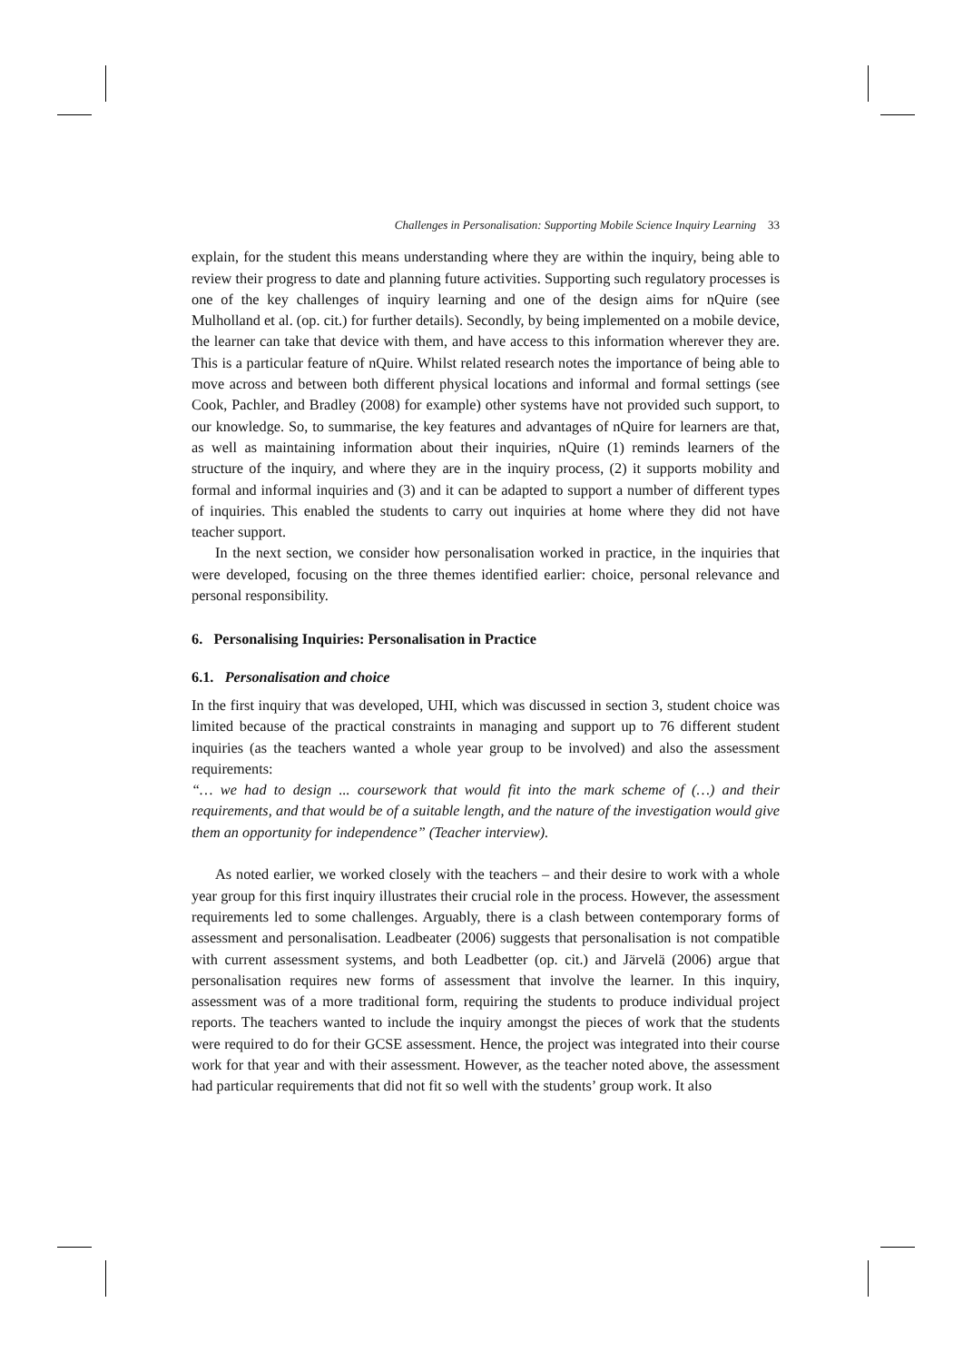Challenges in Personalisation: Supporting Mobile Science Inquiry Learning 33
explain, for the student this means understanding where they are within the inquiry, being able to review their progress to date and planning future activities. Supporting such regulatory processes is one of the key challenges of inquiry learning and one of the design aims for nQuire (see Mulholland et al. (op. cit.) for further details). Secondly, by being implemented on a mobile device, the learner can take that device with them, and have access to this information wherever they are. This is a particular feature of nQuire. Whilst related research notes the importance of being able to move across and between both different physical locations and informal and formal settings (see Cook, Pachler, and Bradley (2008) for example) other systems have not provided such support, to our knowledge. So, to summarise, the key features and advantages of nQuire for learners are that, as well as maintaining information about their inquiries, nQuire (1) reminds learners of the structure of the inquiry, and where they are in the inquiry process, (2) it supports mobility and formal and informal inquiries and (3) and it can be adapted to support a number of different types of inquiries. This enabled the students to carry out inquiries at home where they did not have teacher support.
In the next section, we consider how personalisation worked in practice, in the inquiries that were developed, focusing on the three themes identified earlier: choice, personal relevance and personal responsibility.
6. Personalising Inquiries: Personalisation in Practice
6.1. Personalisation and choice
In the first inquiry that was developed, UHI, which was discussed in section 3, student choice was limited because of the practical constraints in managing and support up to 76 different student inquiries (as the teachers wanted a whole year group to be involved) and also the assessment requirements:
“… we had to design ... coursework that would fit into the mark scheme of (…) and their requirements, and that would be of a suitable length, and the nature of the investigation would give them an opportunity for independence” (Teacher interview).
As noted earlier, we worked closely with the teachers – and their desire to work with a whole year group for this first inquiry illustrates their crucial role in the process. However, the assessment requirements led to some challenges. Arguably, there is a clash between contemporary forms of assessment and personalisation. Leadbeater (2006) suggests that personalisation is not compatible with current assessment systems, and both Leadbetter (op. cit.) and Järvelä (2006) argue that personalisation requires new forms of assessment that involve the learner. In this inquiry, assessment was of a more traditional form, requiring the students to produce individual project reports. The teachers wanted to include the inquiry amongst the pieces of work that the students were required to do for their GCSE assessment. Hence, the project was integrated into their course work for that year and with their assessment. However, as the teacher noted above, the assessment had particular requirements that did not fit so well with the students’ group work. It also